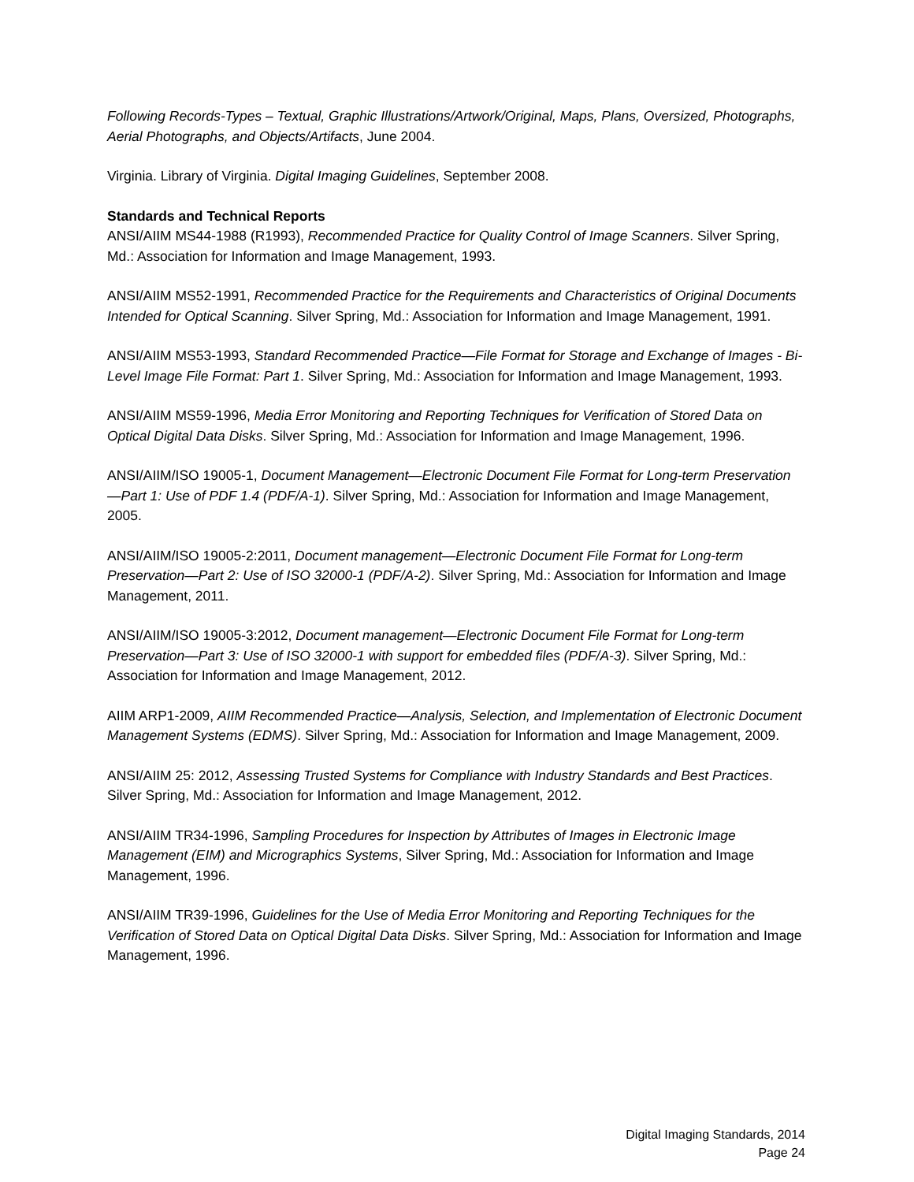Following Records-Types – Textual, Graphic Illustrations/Artwork/Original, Maps, Plans, Oversized, Photographs, Aerial Photographs, and Objects/Artifacts, June 2004.
Virginia. Library of Virginia. Digital Imaging Guidelines, September 2008.
Standards and Technical Reports
ANSI/AIIM MS44-1988 (R1993), Recommended Practice for Quality Control of Image Scanners. Silver Spring, Md.: Association for Information and Image Management, 1993.
ANSI/AIIM MS52-1991, Recommended Practice for the Requirements and Characteristics of Original Documents Intended for Optical Scanning. Silver Spring, Md.: Association for Information and Image Management, 1991.
ANSI/AIIM MS53-1993, Standard Recommended Practice—File Format for Storage and Exchange of Images - Bi-Level Image File Format: Part 1. Silver Spring, Md.: Association for Information and Image Management, 1993.
ANSI/AIIM MS59-1996, Media Error Monitoring and Reporting Techniques for Verification of Stored Data on Optical Digital Data Disks. Silver Spring, Md.: Association for Information and Image Management, 1996.
ANSI/AIIM/ISO 19005-1, Document Management—Electronic Document File Format for Long-term Preservation—Part 1: Use of PDF 1.4 (PDF/A-1). Silver Spring, Md.: Association for Information and Image Management, 2005.
ANSI/AIIM/ISO 19005-2:2011, Document management—Electronic Document File Format for Long-term Preservation—Part 2: Use of ISO 32000-1 (PDF/A-2). Silver Spring, Md.: Association for Information and Image Management, 2011.
ANSI/AIIM/ISO 19005-3:2012, Document management—Electronic Document File Format for Long-term Preservation—Part 3: Use of ISO 32000-1 with support for embedded files (PDF/A-3). Silver Spring, Md.: Association for Information and Image Management, 2012.
AIIM ARP1-2009, AIIM Recommended Practice—Analysis, Selection, and Implementation of Electronic Document Management Systems (EDMS). Silver Spring, Md.: Association for Information and Image Management, 2009.
ANSI/AIIM 25: 2012, Assessing Trusted Systems for Compliance with Industry Standards and Best Practices. Silver Spring, Md.: Association for Information and Image Management, 2012.
ANSI/AIIM TR34-1996, Sampling Procedures for Inspection by Attributes of Images in Electronic Image Management (EIM) and Micrographics Systems, Silver Spring, Md.: Association for Information and Image Management, 1996.
ANSI/AIIM TR39-1996, Guidelines for the Use of Media Error Monitoring and Reporting Techniques for the Verification of Stored Data on Optical Digital Data Disks. Silver Spring, Md.: Association for Information and Image Management, 1996.
Digital Imaging Standards, 2014
Page 24